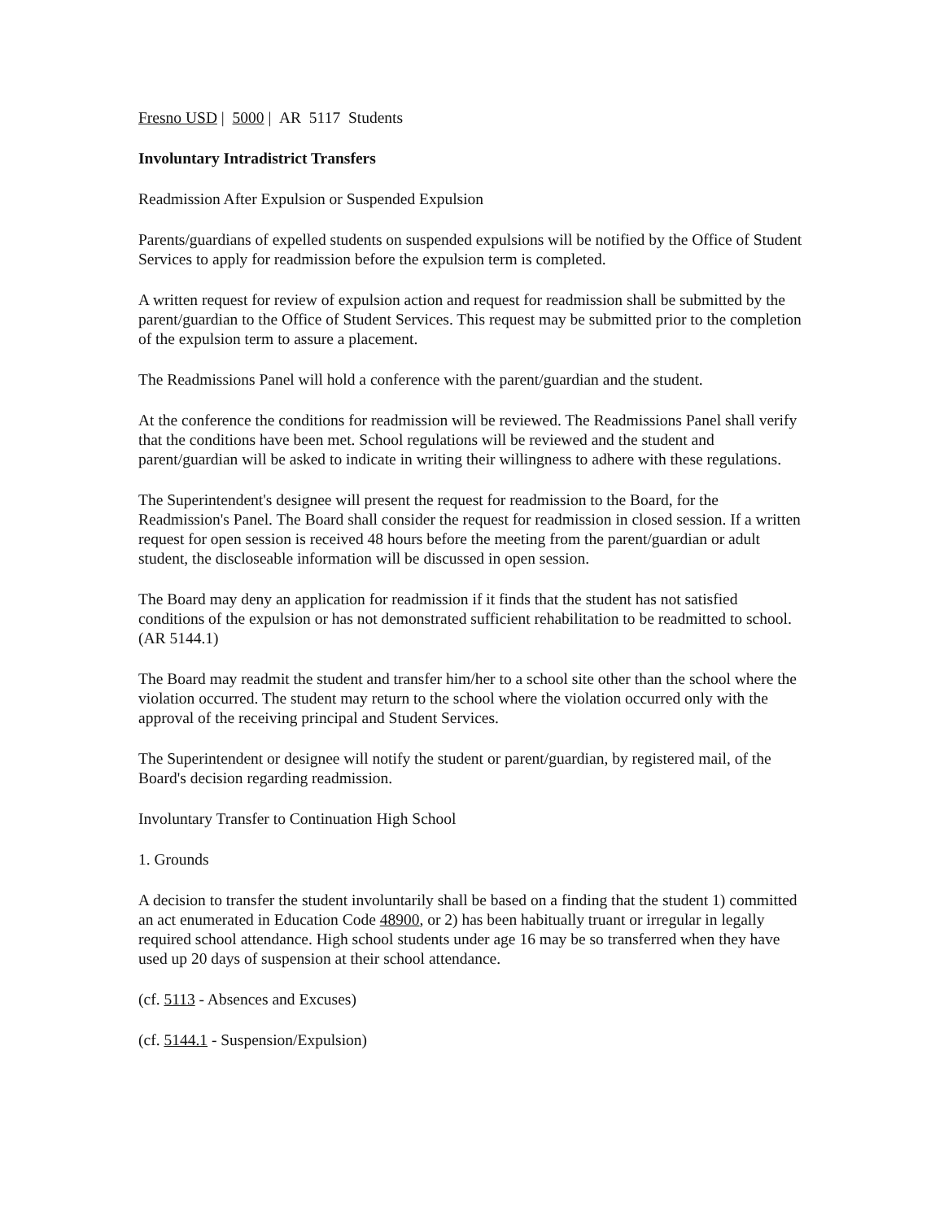Fresno USD | 5000 | AR 5117 Students
Involuntary Intradistrict Transfers
Readmission After Expulsion or Suspended Expulsion
Parents/guardians of expelled students on suspended expulsions will be notified by the Office of Student Services to apply for readmission before the expulsion term is completed.
A written request for review of expulsion action and request for readmission shall be submitted by the parent/guardian to the Office of Student Services. This request may be submitted prior to the completion of the expulsion term to assure a placement.
The Readmissions Panel will hold a conference with the parent/guardian and the student.
At the conference the conditions for readmission will be reviewed. The Readmissions Panel shall verify that the conditions have been met. School regulations will be reviewed and the student and parent/guardian will be asked to indicate in writing their willingness to adhere with these regulations.
The Superintendent's designee will present the request for readmission to the Board, for the Readmission's Panel. The Board shall consider the request for readmission in closed session. If a written request for open session is received 48 hours before the meeting from the parent/guardian or adult student, the discloseable information will be discussed in open session.
The Board may deny an application for readmission if it finds that the student has not satisfied conditions of the expulsion or has not demonstrated sufficient rehabilitation to be readmitted to school. (AR 5144.1)
The Board may readmit the student and transfer him/her to a school site other than the school where the violation occurred. The student may return to the school where the violation occurred only with the approval of the receiving principal and Student Services.
The Superintendent or designee will notify the student or parent/guardian, by registered mail, of the Board's decision regarding readmission.
Involuntary Transfer to Continuation High School
1. Grounds
A decision to transfer the student involuntarily shall be based on a finding that the student 1) committed an act enumerated in Education Code 48900, or 2) has been habitually truant or irregular in legally required school attendance. High school students under age 16 may be so transferred when they have used up 20 days of suspension at their school attendance.
(cf. 5113 - Absences and Excuses)
(cf. 5144.1 - Suspension/Expulsion)